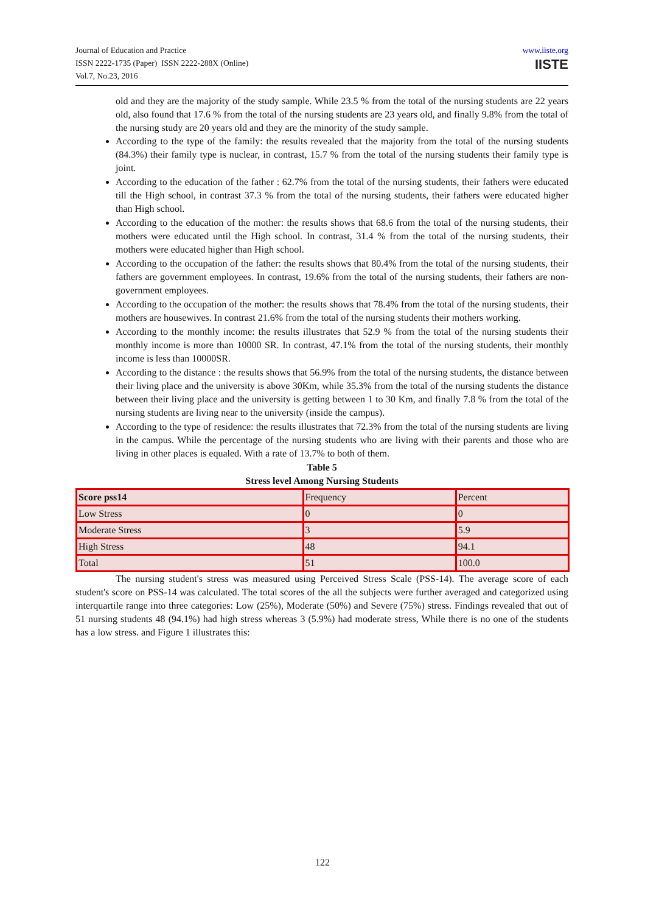Journal of Education and Practice
ISSN 2222-1735 (Paper) ISSN 2222-288X (Online)
Vol.7, No.23, 2016
www.iiste.org
IISTE
old and they are the majority of the study sample. While 23.5 % from the total of the nursing students are 22 years old, also found that 17.6 % from the total of the nursing students are 23 years old, and finally 9.8% from the total of the nursing study are 20 years old and they are the minority of the study sample.
According to the type of the family: the results revealed that the majority from the total of the nursing students (84.3%) their family type is nuclear, in contrast, 15.7 % from the total of the nursing students their family type is joint.
According to the education of the father : 62.7% from the total of the nursing students, their fathers were educated till the High school, in contrast 37.3 % from the total of the nursing students, their fathers were educated higher than High school.
According to the education of the mother: the results shows that 68.6 from the total of the nursing students, their mothers were educated until the High school. In contrast, 31.4 % from the total of the nursing students, their mothers were educated higher than High school.
According to the occupation of the father: the results shows that 80.4% from the total of the nursing students, their fathers are government employees. In contrast, 19.6% from the total of the nursing students, their fathers are non-government employees.
According to the occupation of the mother: the results shows that 78.4% from the total of the nursing students, their mothers are housewives. In contrast 21.6% from the total of the nursing students their mothers working.
According to the monthly income: the results illustrates that 52.9 % from the total of the nursing students their monthly income is more than 10000 SR. In contrast, 47.1% from the total of the nursing students, their monthly income is less than 10000SR.
According to the distance : the results shows that 56.9% from the total of the nursing students, the distance between their living place and the university is above 30Km, while 35.3% from the total of the nursing students the distance between their living place and the university is getting between 1 to 30 Km, and finally 7.8 % from the total of the nursing students are living near to the university (inside the campus).
According to the type of residence: the results illustrates that 72.3% from the total of the nursing students are living in the campus. While the percentage of the nursing students who are living with their parents and those who are living in other places is equaled. With a rate of 13.7% to both of them.
Table 5
Stress level Among Nursing Students
| Score pss14 | Frequency | Percent |
| --- | --- | --- |
| Low Stress | 0 | 0 |
| Moderate Stress | 3 | 5.9 |
| High Stress | 48 | 94.1 |
| Total | 51 | 100.0 |
The nursing student's stress was measured using Perceived Stress Scale (PSS-14). The average score of each student's score on PSS-14 was calculated. The total scores of the all the subjects were further averaged and categorized using interquartile range into three categories: Low (25%), Moderate (50%) and Severe (75%) stress. Findings revealed that out of 51 nursing students 48 (94.1%) had high stress whereas 3 (5.9%) had moderate stress, While there is no one of the students has a low stress. and Figure 1 illustrates this:
122